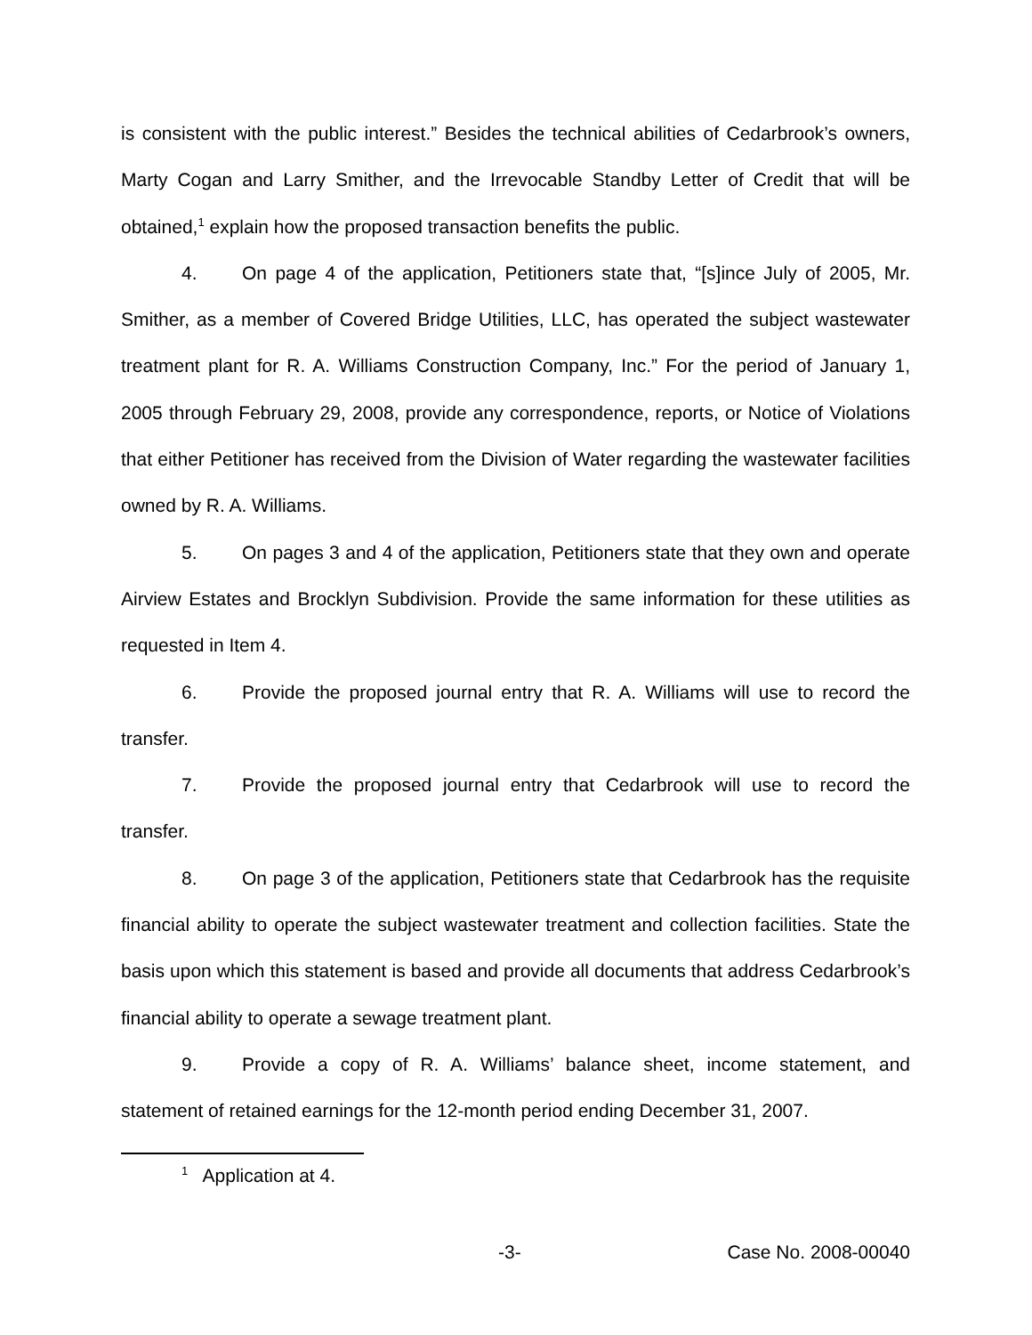is consistent with the public interest.” Besides the technical abilities of Cedarbrook’s owners, Marty Cogan and Larry Smither, and the Irrevocable Standby Letter of Credit that will be obtained,<sup>1</sup> explain how the proposed transaction benefits the public.
4. On page 4 of the application, Petitioners state that, “[s]ince July of 2005, Mr. Smither, as a member of Covered Bridge Utilities, LLC, has operated the subject wastewater treatment plant for R. A. Williams Construction Company, Inc.” For the period of January 1, 2005 through February 29, 2008, provide any correspondence, reports, or Notice of Violations that either Petitioner has received from the Division of Water regarding the wastewater facilities owned by R. A. Williams.
5. On pages 3 and 4 of the application, Petitioners state that they own and operate Airview Estates and Brocklyn Subdivision. Provide the same information for these utilities as requested in Item 4.
6. Provide the proposed journal entry that R. A. Williams will use to record the transfer.
7. Provide the proposed journal entry that Cedarbrook will use to record the transfer.
8. On page 3 of the application, Petitioners state that Cedarbrook has the requisite financial ability to operate the subject wastewater treatment and collection facilities. State the basis upon which this statement is based and provide all documents that address Cedarbrook’s financial ability to operate a sewage treatment plant.
9. Provide a copy of R. A. Williams’ balance sheet, income statement, and statement of retained earnings for the 12-month period ending December 31, 2007.
<sup>1</sup> Application at 4.
-3- Case No. 2008-00040